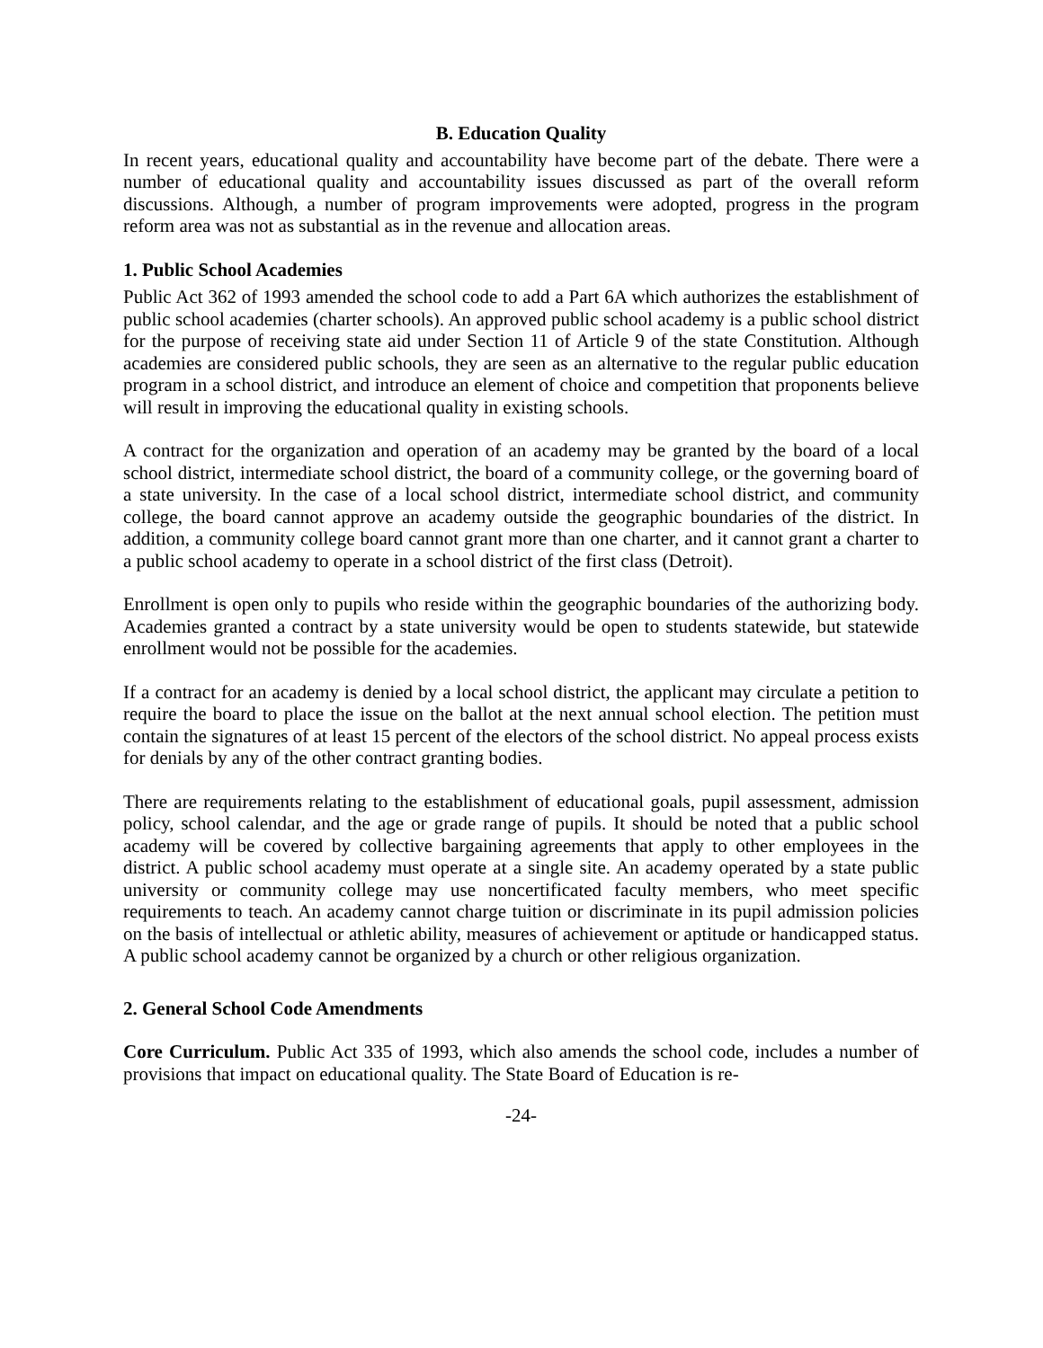B. Education Quality
In recent years, educational quality and accountability have become part of the debate. There were a number of educational quality and accountability issues discussed as part of the overall reform discussions. Although, a number of program improvements were adopted, progress in the program reform area was not as substantial as in the revenue and allocation areas.
1. Public School Academies
Public Act 362 of 1993 amended the school code to add a Part 6A which authorizes the establishment of public school academies (charter schools). An approved public school academy is a public school district for the purpose of receiving state aid under Section 11 of Article 9 of the state Constitution. Although academies are considered public schools, they are seen as an alternative to the regular public education program in a school district, and introduce an element of choice and competition that proponents believe will result in improving the educational quality in existing schools.
A contract for the organization and operation of an academy may be granted by the board of a local school district, intermediate school district, the board of a community college, or the governing board of a state university. In the case of a local school district, intermediate school district, and community college, the board cannot approve an academy outside the geographic boundaries of the district. In addition, a community college board cannot grant more than one charter, and it cannot grant a charter to a public school academy to operate in a school district of the first class (Detroit).
Enrollment is open only to pupils who reside within the geographic boundaries of the authorizing body. Academies granted a contract by a state university would be open to students statewide, but statewide enrollment would not be possible for the academies.
If a contract for an academy is denied by a local school district, the applicant may circulate a petition to require the board to place the issue on the ballot at the next annual school election. The petition must contain the signatures of at least 15 percent of the electors of the school district. No appeal process exists for denials by any of the other contract granting bodies.
There are requirements relating to the establishment of educational goals, pupil assessment, admission policy, school calendar, and the age or grade range of pupils. It should be noted that a public school academy will be covered by collective bargaining agreements that apply to other employees in the district. A public school academy must operate at a single site. An academy operated by a state public university or community college may use noncertificated faculty members, who meet specific requirements to teach. An academy cannot charge tuition or discriminate in its pupil admission policies on the basis of intellectual or athletic ability, measures of achievement or aptitude or handicapped status. A public school academy cannot be organized by a church or other religious organization.
2. General School Code Amendments
Core Curriculum. Public Act 335 of 1993, which also amends the school code, includes a number of provisions that impact on educational quality. The State Board of Education is re-
-24-